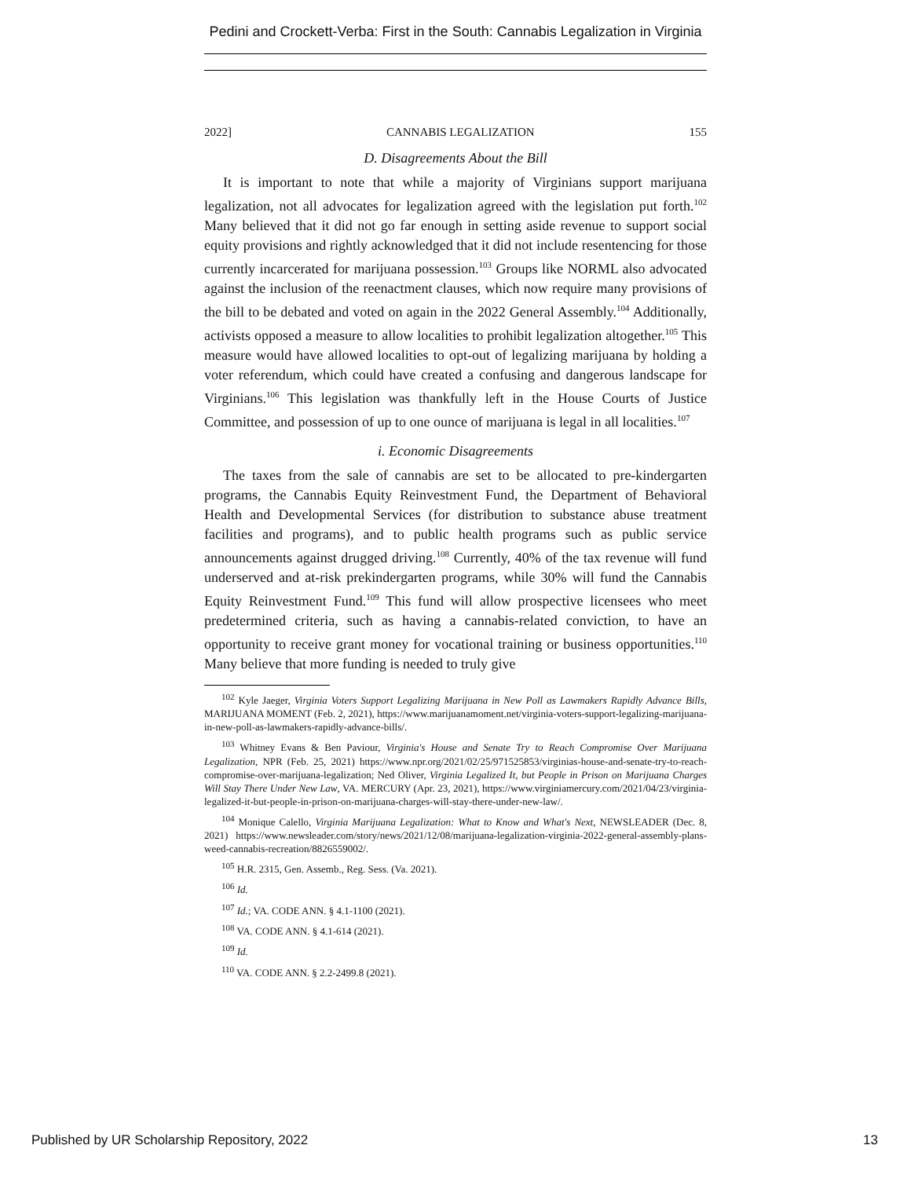Pedini and Crockett-Verba: First in the South: Cannabis Legalization in Virginia
2022] CANNABIS LEGALIZATION 155
D. Disagreements About the Bill
It is important to note that while a majority of Virginians support marijuana legalization, not all advocates for legalization agreed with the legislation put forth.<sup>102</sup> Many believed that it did not go far enough in setting aside revenue to support social equity provisions and rightly acknowledged that it did not include resentencing for those currently incarcerated for marijuana possession.<sup>103</sup> Groups like NORML also advocated against the inclusion of the reenactment clauses, which now require many provisions of the bill to be debated and voted on again in the 2022 General Assembly.<sup>104</sup> Additionally, activists opposed a measure to allow localities to prohibit legalization altogether.<sup>105</sup> This measure would have allowed localities to opt-out of legalizing marijuana by holding a voter referendum, which could have created a confusing and dangerous landscape for Virginians.<sup>106</sup> This legislation was thankfully left in the House Courts of Justice Committee, and possession of up to one ounce of marijuana is legal in all localities.<sup>107</sup>
i. Economic Disagreements
The taxes from the sale of cannabis are set to be allocated to pre-kindergarten programs, the Cannabis Equity Reinvestment Fund, the Department of Behavioral Health and Developmental Services (for distribution to substance abuse treatment facilities and programs), and to public health programs such as public service announcements against drugged driving.<sup>108</sup> Currently, 40% of the tax revenue will fund underserved and at-risk prekindergarten programs, while 30% will fund the Cannabis Equity Reinvestment Fund.<sup>109</sup> This fund will allow prospective licensees who meet predetermined criteria, such as having a cannabis-related conviction, to have an opportunity to receive grant money for vocational training or business opportunities.<sup>110</sup> Many believe that more funding is needed to truly give
<sup>102</sup> Kyle Jaeger, Virginia Voters Support Legalizing Marijuana in New Poll as Lawmakers Rapidly Advance Bills, MARIJUANA MOMENT (Feb. 2, 2021), https://www.marijuanamoment.net/virginia-voters-support-legalizing-marijuana-in-new-poll-as-lawmakers-rapidly-advance-bills/.
<sup>103</sup> Whitney Evans & Ben Paviour, Virginia's House and Senate Try to Reach Compromise Over Marijuana Legalization, NPR (Feb. 25, 2021) https://www.npr.org/2021/02/25/971525853/virginias-house-and-senate-try-to-reach-compromise-over-marijuana-legalization; Ned Oliver, Virginia Legalized It, but People in Prison on Marijuana Charges Will Stay There Under New Law, VA. MERCURY (Apr. 23, 2021), https://www.virginiamercury.com/2021/04/23/virginia-legalized-it-but-people-in-prison-on-marijuana-charges-will-stay-there-under-new-law/.
<sup>104</sup> Monique Calello, Virginia Marijuana Legalization: What to Know and What's Next, NEWSLEADER (Dec. 8, 2021) https://www.newsleader.com/story/news/2021/12/08/marijuana-legalization-virginia-2022-general-assembly-plans-weed-cannabis-recreation/8826559002/.
<sup>105</sup> H.R. 2315, Gen. Assemb., Reg. Sess. (Va. 2021).
<sup>106</sup> Id.
<sup>107</sup> Id.; VA. CODE ANN. § 4.1-1100 (2021).
<sup>108</sup> VA. CODE ANN. § 4.1-614 (2021).
<sup>109</sup> Id.
<sup>110</sup> VA. CODE ANN. § 2.2-2499.8 (2021).
Published by UR Scholarship Repository, 2022 13